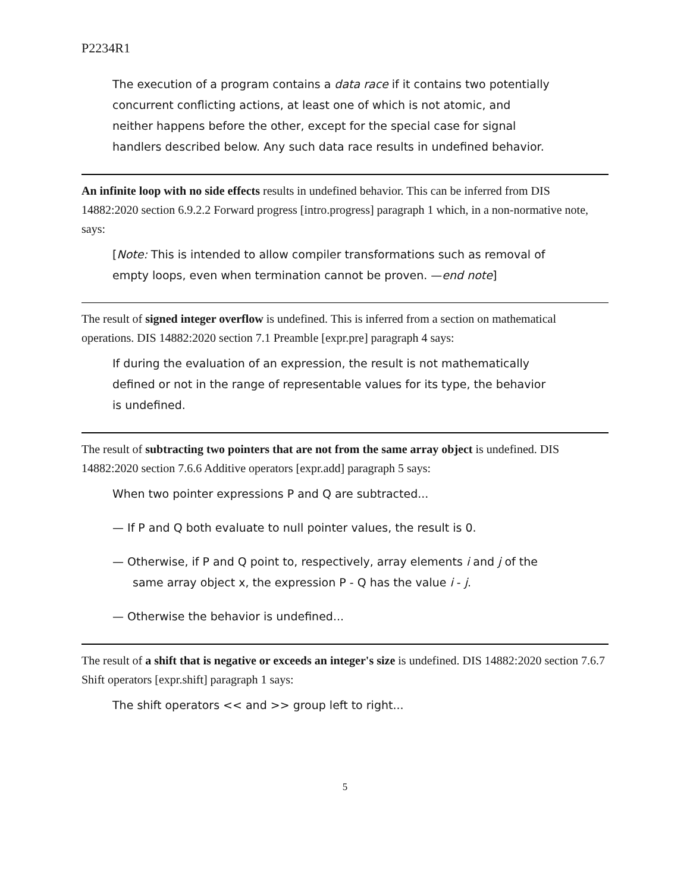P2234R1
The execution of a program contains a data race if it contains two potentially concurrent conflicting actions, at least one of which is not atomic, and neither happens before the other, except for the special case for signal handlers described below. Any such data race results in undefined behavior.
An infinite loop with no side effects results in undefined behavior. This can be inferred from DIS 14882:2020 section 6.9.2.2 Forward progress [intro.progress] paragraph 1 which, in a non-normative note, says:
[Note: This is intended to allow compiler transformations such as removal of empty loops, even when termination cannot be proven. —end note]
The result of signed integer overflow is undefined. This is inferred from a section on mathematical operations. DIS 14882:2020 section 7.1 Preamble [expr.pre] paragraph 4 says:
If during the evaluation of an expression, the result is not mathematically defined or not in the range of representable values for its type, the behavior is undefined.
The result of subtracting two pointers that are not from the same array object is undefined. DIS 14882:2020 section 7.6.6 Additive operators [expr.add] paragraph 5 says:
When two pointer expressions P and Q are subtracted...
— If P and Q both evaluate to null pointer values, the result is 0.
— Otherwise, if P and Q point to, respectively, array elements i and j of the same array object x, the expression P - Q has the value i - j.
— Otherwise the behavior is undefined...
The result of a shift that is negative or exceeds an integer's size is undefined. DIS 14882:2020 section 7.6.7 Shift operators [expr.shift] paragraph 1 says:
The shift operators << and >> group left to right...
5